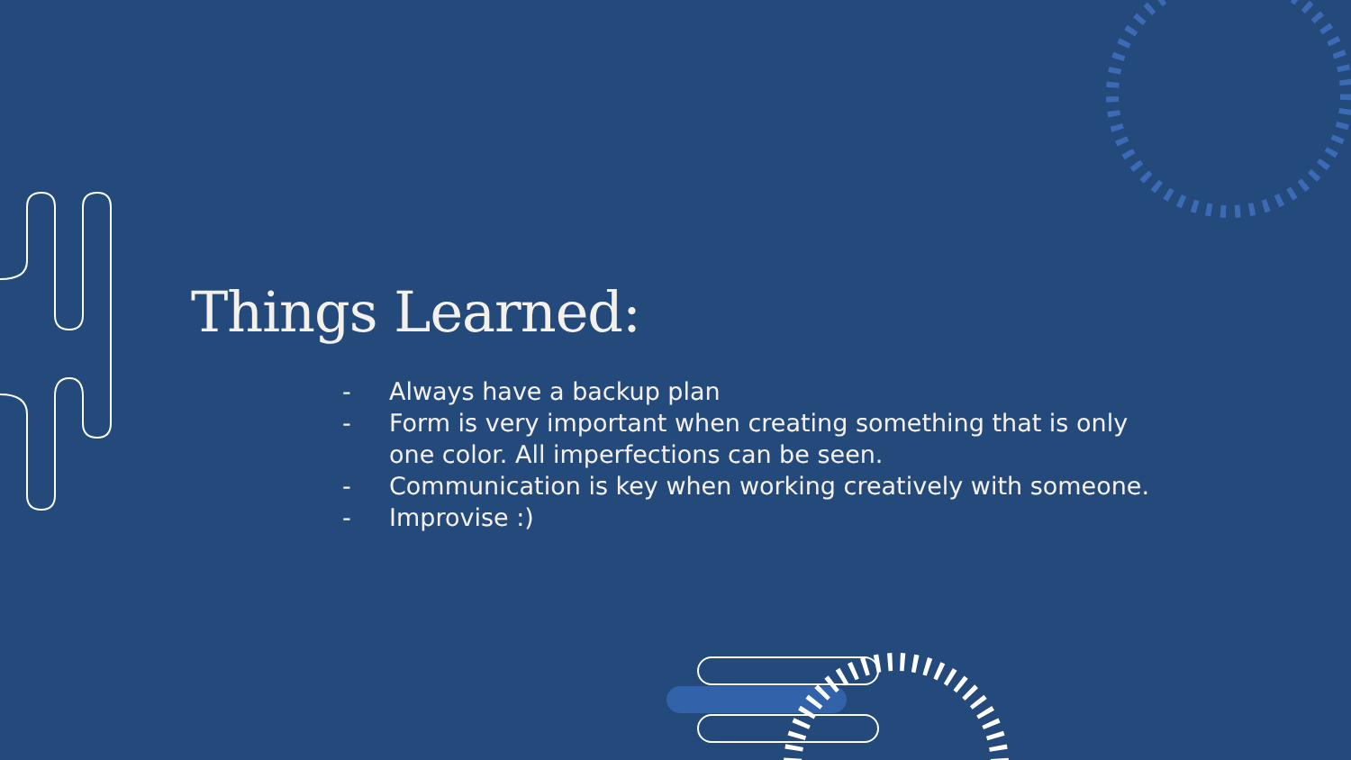Things Learned:
- Always have a backup plan
- Form is very important when creating something that is only one color. All imperfections can be seen.
- Communication is key when working creatively with someone.
- Improvise :)